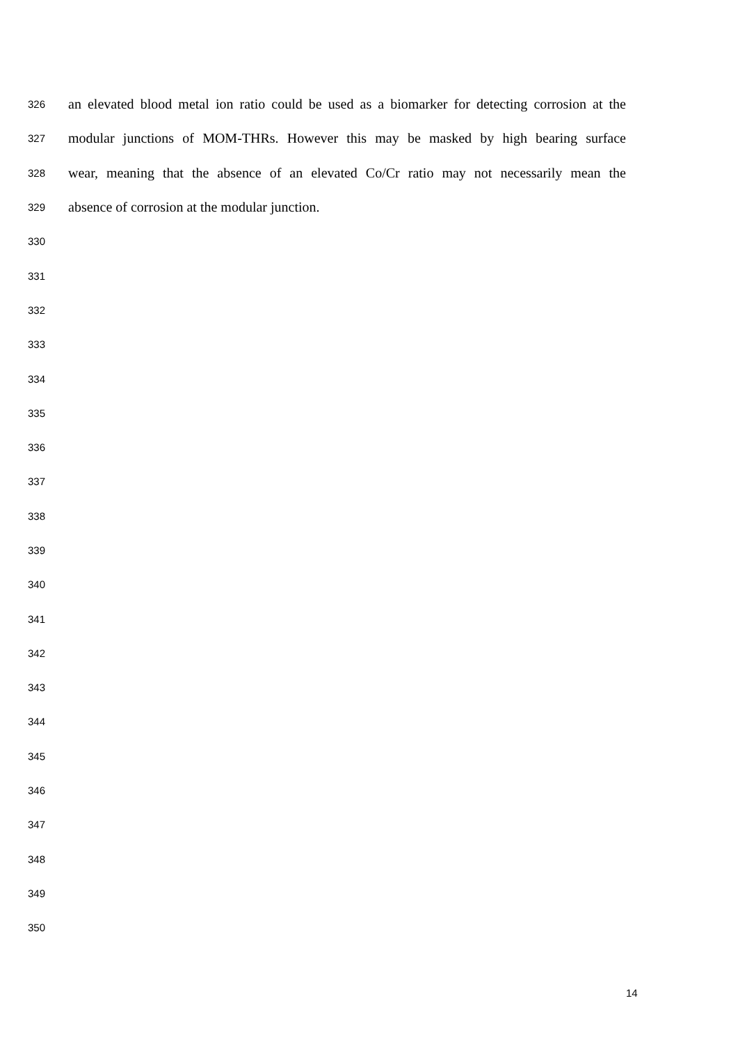326 an elevated blood metal ion ratio could be used as a biomarker for detecting corrosion at the
327 modular junctions of MOM-THRs. However this may be masked by high bearing surface
328 wear, meaning that the absence of an elevated Co/Cr ratio may not necessarily mean the
329 absence of corrosion at the modular junction.
330
331
332
333
334
335
336
337
338
339
340
341
342
343
344
345
346
347
348
349
350
14